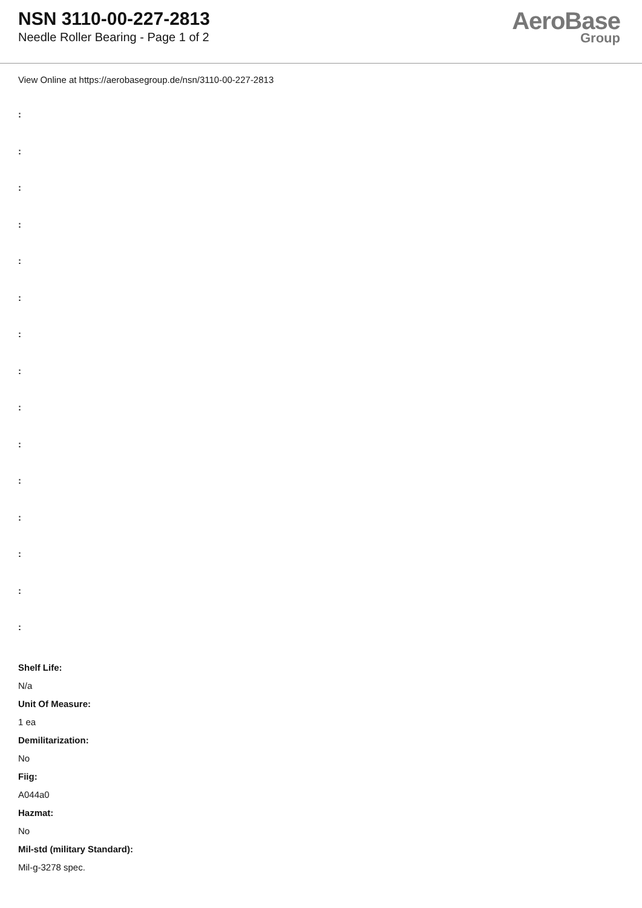NSN 3110-00-227-2813
Needle Roller Bearing - Page 1 of 2
AeroBase
Group
View Online at https://aerobasegroup.de/nsn/3110-00-227-2813
:
:
:
:
:
:
:
:
:
:
:
:
:
:
:
Shelf Life:
N/a
Unit Of Measure:
1 ea
Demilitarization:
No
Fiig:
A044a0
Hazmat:
No
Mil-std (military Standard):
Mil-g-3278 spec.